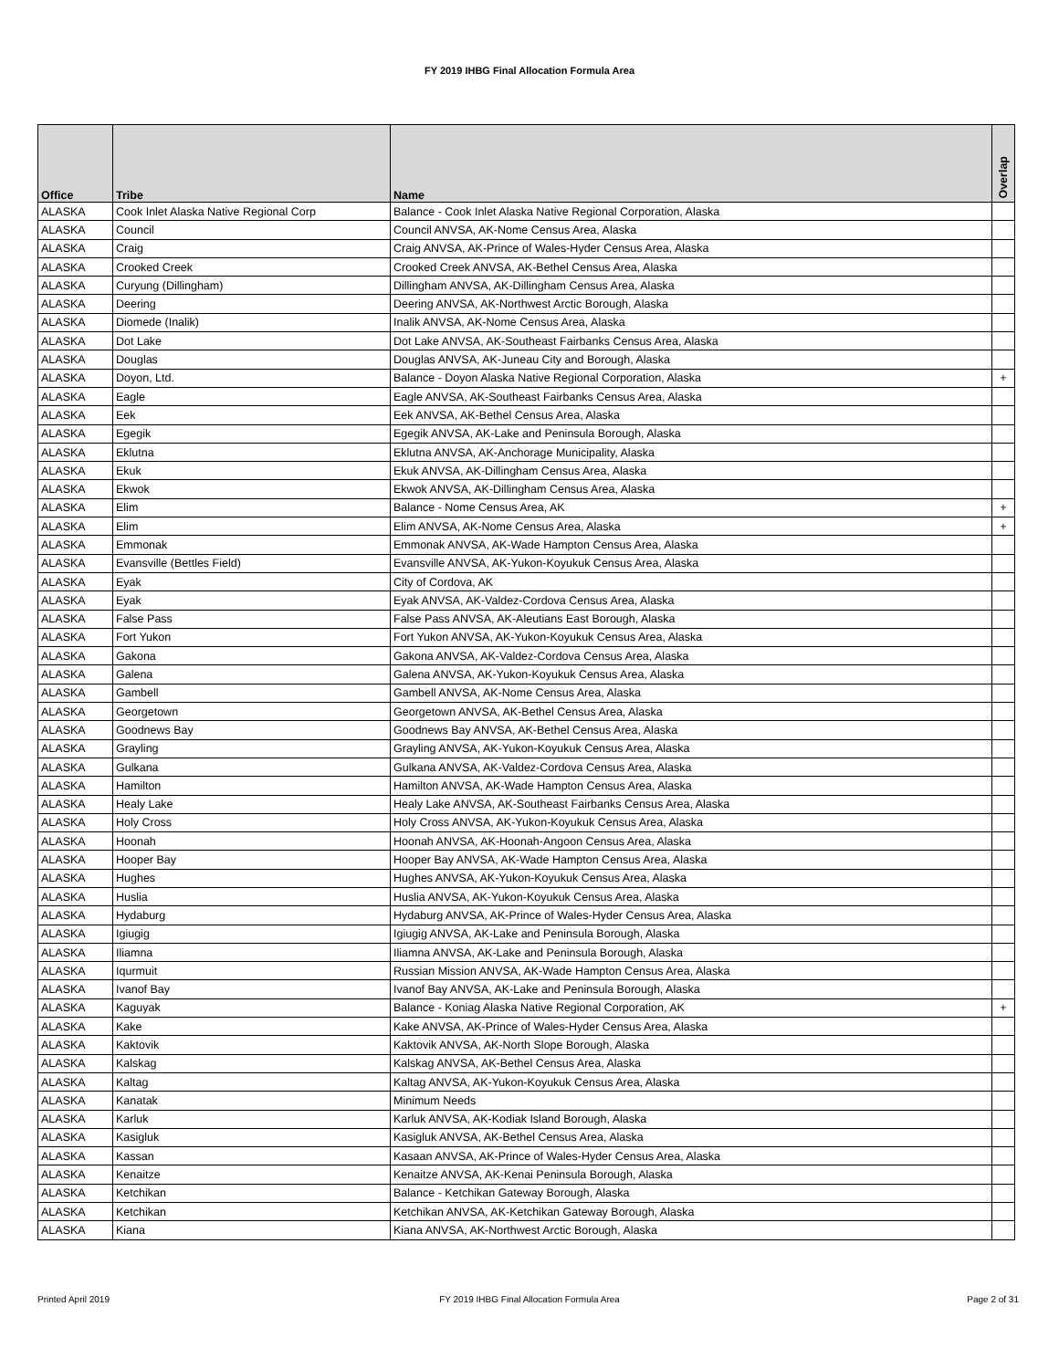FY 2019 IHBG Final Allocation Formula Area
| Office | Tribe | Name | Overlap |
| --- | --- | --- | --- |
| ALASKA | Cook Inlet Alaska Native Regional Corp | Balance - Cook Inlet Alaska Native Regional Corporation, Alaska | |
| ALASKA | Council | Council ANVSA, AK-Nome Census Area, Alaska | |
| ALASKA | Craig | Craig ANVSA, AK-Prince of Wales-Hyder Census Area, Alaska | |
| ALASKA | Crooked Creek | Crooked Creek ANVSA, AK-Bethel Census Area, Alaska | |
| ALASKA | Curyung (Dillingham) | Dillingham ANVSA, AK-Dillingham Census Area, Alaska | |
| ALASKA | Deering | Deering ANVSA, AK-Northwest Arctic Borough, Alaska | |
| ALASKA | Diomede (Inalik) | Inalik ANVSA, AK-Nome Census Area, Alaska | |
| ALASKA | Dot Lake | Dot Lake ANVSA, AK-Southeast Fairbanks Census Area, Alaska | |
| ALASKA | Douglas | Douglas ANVSA, AK-Juneau City and Borough, Alaska | |
| ALASKA | Doyon, Ltd. | Balance - Doyon Alaska Native Regional Corporation, Alaska | + |
| ALASKA | Eagle | Eagle ANVSA, AK-Southeast Fairbanks Census Area, Alaska | |
| ALASKA | Eek | Eek ANVSA, AK-Bethel Census Area, Alaska | |
| ALASKA | Egegik | Egegik ANVSA, AK-Lake and Peninsula Borough, Alaska | |
| ALASKA | Eklutna | Eklutna ANVSA, AK-Anchorage Municipality, Alaska | |
| ALASKA | Ekuk | Ekuk ANVSA, AK-Dillingham Census Area, Alaska | |
| ALASKA | Ekwok | Ekwok ANVSA, AK-Dillingham Census Area, Alaska | |
| ALASKA | Elim | Balance - Nome Census Area, AK | + |
| ALASKA | Elim | Elim ANVSA, AK-Nome Census Area, Alaska | + |
| ALASKA | Emmonak | Emmonak ANVSA, AK-Wade Hampton Census Area, Alaska | |
| ALASKA | Evansville (Bettles Field) | Evansville ANVSA, AK-Yukon-Koyukuk Census Area, Alaska | |
| ALASKA | Eyak | City of Cordova, AK | |
| ALASKA | Eyak | Eyak ANVSA, AK-Valdez-Cordova Census Area, Alaska | |
| ALASKA | False Pass | False Pass ANVSA, AK-Aleutians East Borough, Alaska | |
| ALASKA | Fort Yukon | Fort Yukon ANVSA, AK-Yukon-Koyukuk Census Area, Alaska | |
| ALASKA | Gakona | Gakona ANVSA, AK-Valdez-Cordova Census Area, Alaska | |
| ALASKA | Galena | Galena ANVSA, AK-Yukon-Koyukuk Census Area, Alaska | |
| ALASKA | Gambell | Gambell ANVSA, AK-Nome Census Area, Alaska | |
| ALASKA | Georgetown | Georgetown ANVSA, AK-Bethel Census Area, Alaska | |
| ALASKA | Goodnews Bay | Goodnews Bay ANVSA, AK-Bethel Census Area, Alaska | |
| ALASKA | Grayling | Grayling ANVSA, AK-Yukon-Koyukuk Census Area, Alaska | |
| ALASKA | Gulkana | Gulkana ANVSA, AK-Valdez-Cordova Census Area, Alaska | |
| ALASKA | Hamilton | Hamilton ANVSA, AK-Wade Hampton Census Area, Alaska | |
| ALASKA | Healy Lake | Healy Lake ANVSA, AK-Southeast Fairbanks Census Area, Alaska | |
| ALASKA | Holy Cross | Holy Cross ANVSA, AK-Yukon-Koyukuk Census Area, Alaska | |
| ALASKA | Hoonah | Hoonah ANVSA, AK-Hoonah-Angoon Census Area, Alaska | |
| ALASKA | Hooper Bay | Hooper Bay ANVSA, AK-Wade Hampton Census Area, Alaska | |
| ALASKA | Hughes | Hughes ANVSA, AK-Yukon-Koyukuk Census Area, Alaska | |
| ALASKA | Huslia | Huslia ANVSA, AK-Yukon-Koyukuk Census Area, Alaska | |
| ALASKA | Hydaburg | Hydaburg ANVSA, AK-Prince of Wales-Hyder Census Area, Alaska | |
| ALASKA | Igiugig | Igiugig ANVSA, AK-Lake and Peninsula Borough, Alaska | |
| ALASKA | Iliamna | Iliamna ANVSA, AK-Lake and Peninsula Borough, Alaska | |
| ALASKA | Iqurmuit | Russian Mission ANVSA, AK-Wade Hampton Census Area, Alaska | |
| ALASKA | Ivanof Bay | Ivanof Bay ANVSA, AK-Lake and Peninsula Borough, Alaska | |
| ALASKA | Kaguyak | Balance - Koniag Alaska Native Regional Corporation, AK | + |
| ALASKA | Kake | Kake ANVSA, AK-Prince of Wales-Hyder Census Area, Alaska | |
| ALASKA | Kaktovik | Kaktovik ANVSA, AK-North Slope Borough, Alaska | |
| ALASKA | Kalskag | Kalskag ANVSA, AK-Bethel Census Area, Alaska | |
| ALASKA | Kaltag | Kaltag ANVSA, AK-Yukon-Koyukuk Census Area, Alaska | |
| ALASKA | Kanatak | Minimum Needs | |
| ALASKA | Karluk | Karluk ANVSA, AK-Kodiak Island Borough, Alaska | |
| ALASKA | Kasigluk | Kasigluk ANVSA, AK-Bethel Census Area, Alaska | |
| ALASKA | Kassan | Kasaan ANVSA, AK-Prince of Wales-Hyder Census Area, Alaska | |
| ALASKA | Kenaitze | Kenaitze ANVSA, AK-Kenai Peninsula Borough, Alaska | |
| ALASKA | Ketchikan | Balance - Ketchikan Gateway Borough, Alaska | |
| ALASKA | Ketchikan | Ketchikan ANVSA, AK-Ketchikan Gateway Borough, Alaska | |
| ALASKA | Kiana | Kiana ANVSA, AK-Northwest Arctic Borough, Alaska | |
Printed April 2019
FY 2019 IHBG Final Allocation Formula Area Page 2 of 31